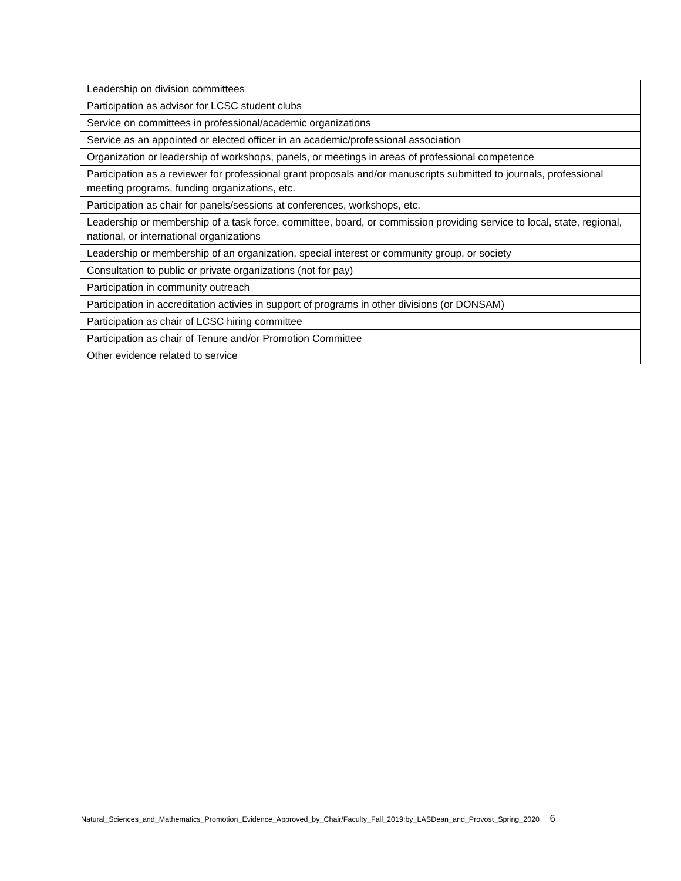| Leadership on division committees |
| Participation as advisor for LCSC student clubs |
| Service on committees in professional/academic organizations |
| Service as an appointed or elected officer in an academic/professional association |
| Organization or leadership of workshops, panels, or meetings in areas of professional competence |
| Participation as a reviewer for professional grant proposals and/or manuscripts submitted to journals, professional meeting programs, funding organizations, etc. |
| Participation as chair for panels/sessions at conferences, workshops, etc. |
| Leadership or membership of a task force, committee, board, or commission providing service to local, state, regional, national, or international organizations |
| Leadership or membership of an organization, special interest or community group, or society |
| Consultation to public or private organizations (not for pay) |
| Participation in community outreach |
| Participation in accreditation activies in support of programs in other divisions (or DONSAM) |
| Participation as chair of LCSC hiring committee |
| Participation as chair of Tenure and/or Promotion Committee |
| Other evidence related to service |
Natural_Sciences_and_Mathematics_Promotion_Evidence_Approved_by_Chair/Faculty_Fall_2019;by_LASDean_and_Provost_Spring_2020 6